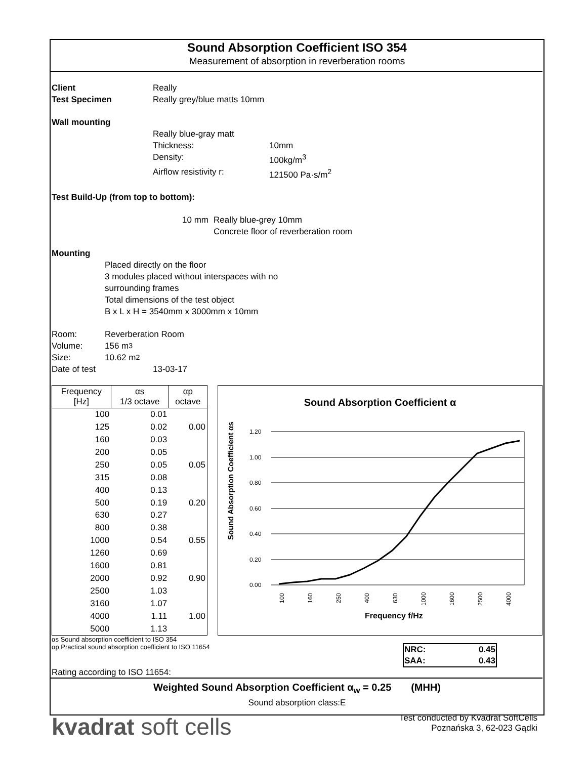Sound Absorption Coefficient ISO 354
Measurement of absorption in reverberation rooms
Client Really
Test Specimen Really grey/blue matts 10mm
Wall mounting
Really blue-gray matt
Thickness: 10mm
Density: 100kg/m<sup>3</sup>
Airflow resistivity r: 121500 Pa·s/m<sup>2</sup>
Test Build-Up (from top to bottom):
10 mm Really blue-grey 10mm
Concrete floor of reverberation room
Mounting
Placed directly on the floor
3 modules placed without interspaces with no
surrounding frames
Total dimensions of the test object
B x L x H = 3540mm x 3000mm x 10mm
Room: Reverberation Room
Volume: 156 m<sup>3</sup>
Size: 10.62 m<sup>2</sup>
Date of test 13-03-17
| Frequency [Hz] | αs 1/3 octave | αp octave |
| 100 | 0.01 | |
| 125 | 0.02 | 0.00 |
| 160 | 0.03 | |
| 200 | 0.05 | |
| 250 | 0.05 | 0.05 |
| 315 | 0.08 | |
| 400 | 0.13 | |
| 500 | 0.19 | 0.20 |
| 630 | 0.27 | |
| 800 | 0.38 | |
| 1000 | 0.54 | 0.55 |
| 1260 | 0.69 | |
| 1600 | 0.81 | |
| 2000 | 0.92 | 0.90 |
| 2500 | 1.03 | |
| 3160 | 1.07 | |
| 4000 | 1.11 | 1.00 |
| 5000 | 1.13 | |
Sound Absorption Coefficient α
Sound Absorption Coefficient αs
1.20
1.00
0.80
0.60
0.40
0.20
0.00
100
160
250
400
630
1000
1600
2500
4000
Frequency f/Hz
αs Sound absorption coefficient to ISO 354
αp Practical sound absorption coefficient to ISO 11654
| NRC: | 0.45 |
| SAA: | 0.43 |
Rating according to ISO 11654:
Weighted Sound Absorption Coefficient α<sub>w</sub> = 0.25 (MHH)
Sound absorption class:E
kvadrat soft cells
Test conducted by Kvadrat SoftCells
Poznańska 3, 62-023 Gądki